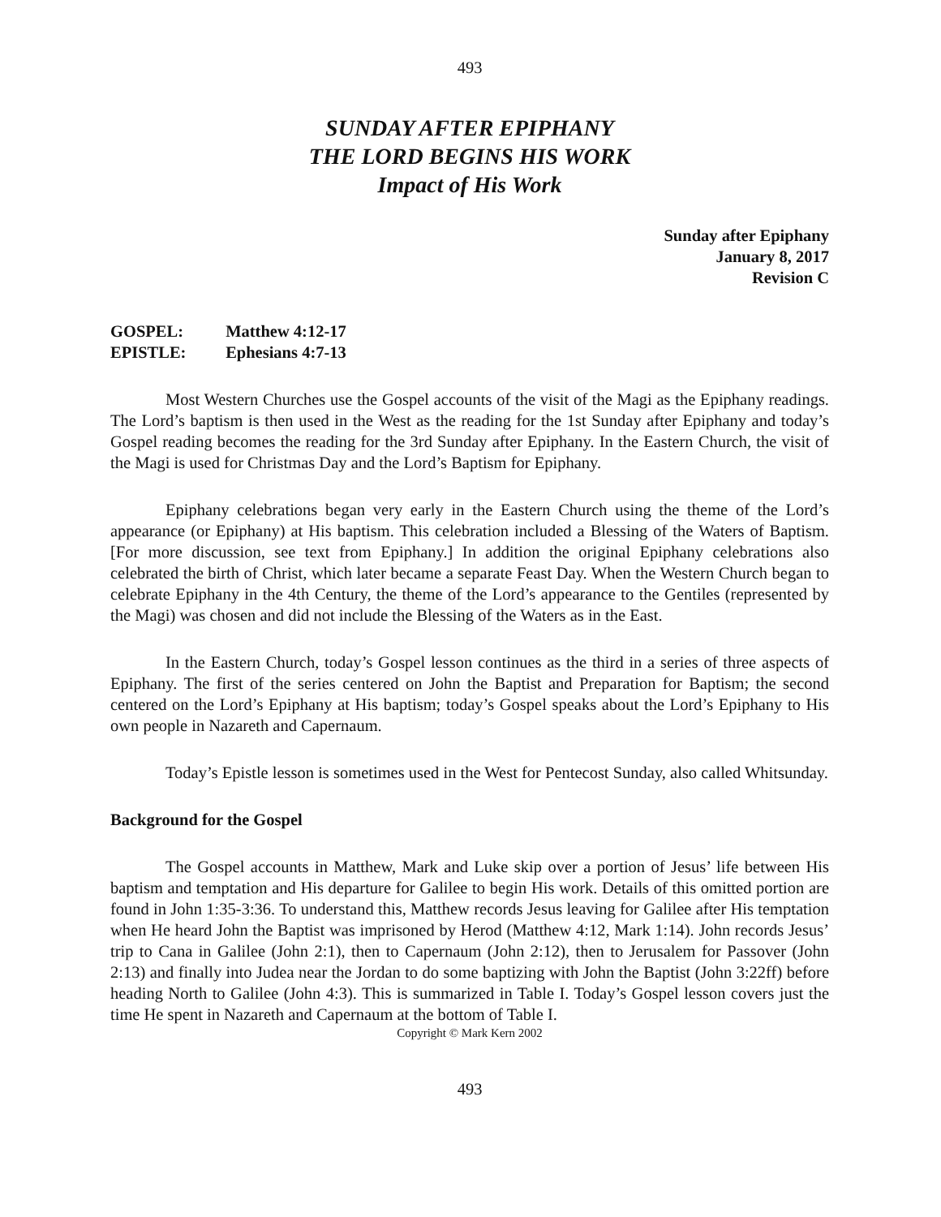493
SUNDAY AFTER EPIPHANY
THE LORD BEGINS HIS WORK
Impact of His Work
Sunday after Epiphany
January 8, 2017
Revision C
GOSPEL: Matthew 4:12-17
EPISTLE: Ephesians 4:7-13
Most Western Churches use the Gospel accounts of the visit of the Magi as the Epiphany readings. The Lord’s baptism is then used in the West as the reading for the 1st Sunday after Epiphany and today’s Gospel reading becomes the reading for the 3rd Sunday after Epiphany. In the Eastern Church, the visit of the Magi is used for Christmas Day and the Lord’s Baptism for Epiphany.
Epiphany celebrations began very early in the Eastern Church using the theme of the Lord’s appearance (or Epiphany) at His baptism. This celebration included a Blessing of the Waters of Baptism. [For more discussion, see text from Epiphany.] In addition the original Epiphany celebrations also celebrated the birth of Christ, which later became a separate Feast Day. When the Western Church began to celebrate Epiphany in the 4th Century, the theme of the Lord’s appearance to the Gentiles (represented by the Magi) was chosen and did not include the Blessing of the Waters as in the East.
In the Eastern Church, today’s Gospel lesson continues as the third in a series of three aspects of Epiphany. The first of the series centered on John the Baptist and Preparation for Baptism; the second centered on the Lord’s Epiphany at His baptism; today’s Gospel speaks about the Lord’s Epiphany to His own people in Nazareth and Capernaum.
Today’s Epistle lesson is sometimes used in the West for Pentecost Sunday, also called Whitsunday.
Background for the Gospel
The Gospel accounts in Matthew, Mark and Luke skip over a portion of Jesus’ life between His baptism and temptation and His departure for Galilee to begin His work. Details of this omitted portion are found in John 1:35-3:36. To understand this, Matthew records Jesus leaving for Galilee after His temptation when He heard John the Baptist was imprisoned by Herod (Matthew 4:12, Mark 1:14). John records Jesus’ trip to Cana in Galilee (John 2:1), then to Capernaum (John 2:12), then to Jerusalem for Passover (John 2:13) and finally into Judea near the Jordan to do some baptizing with John the Baptist (John 3:22ff) before heading North to Galilee (John 4:3). This is summarized in Table I. Today’s Gospel lesson covers just the time He spent in Nazareth and Capernaum at the bottom of Table I.
Copyright © Mark Kern 2002
493